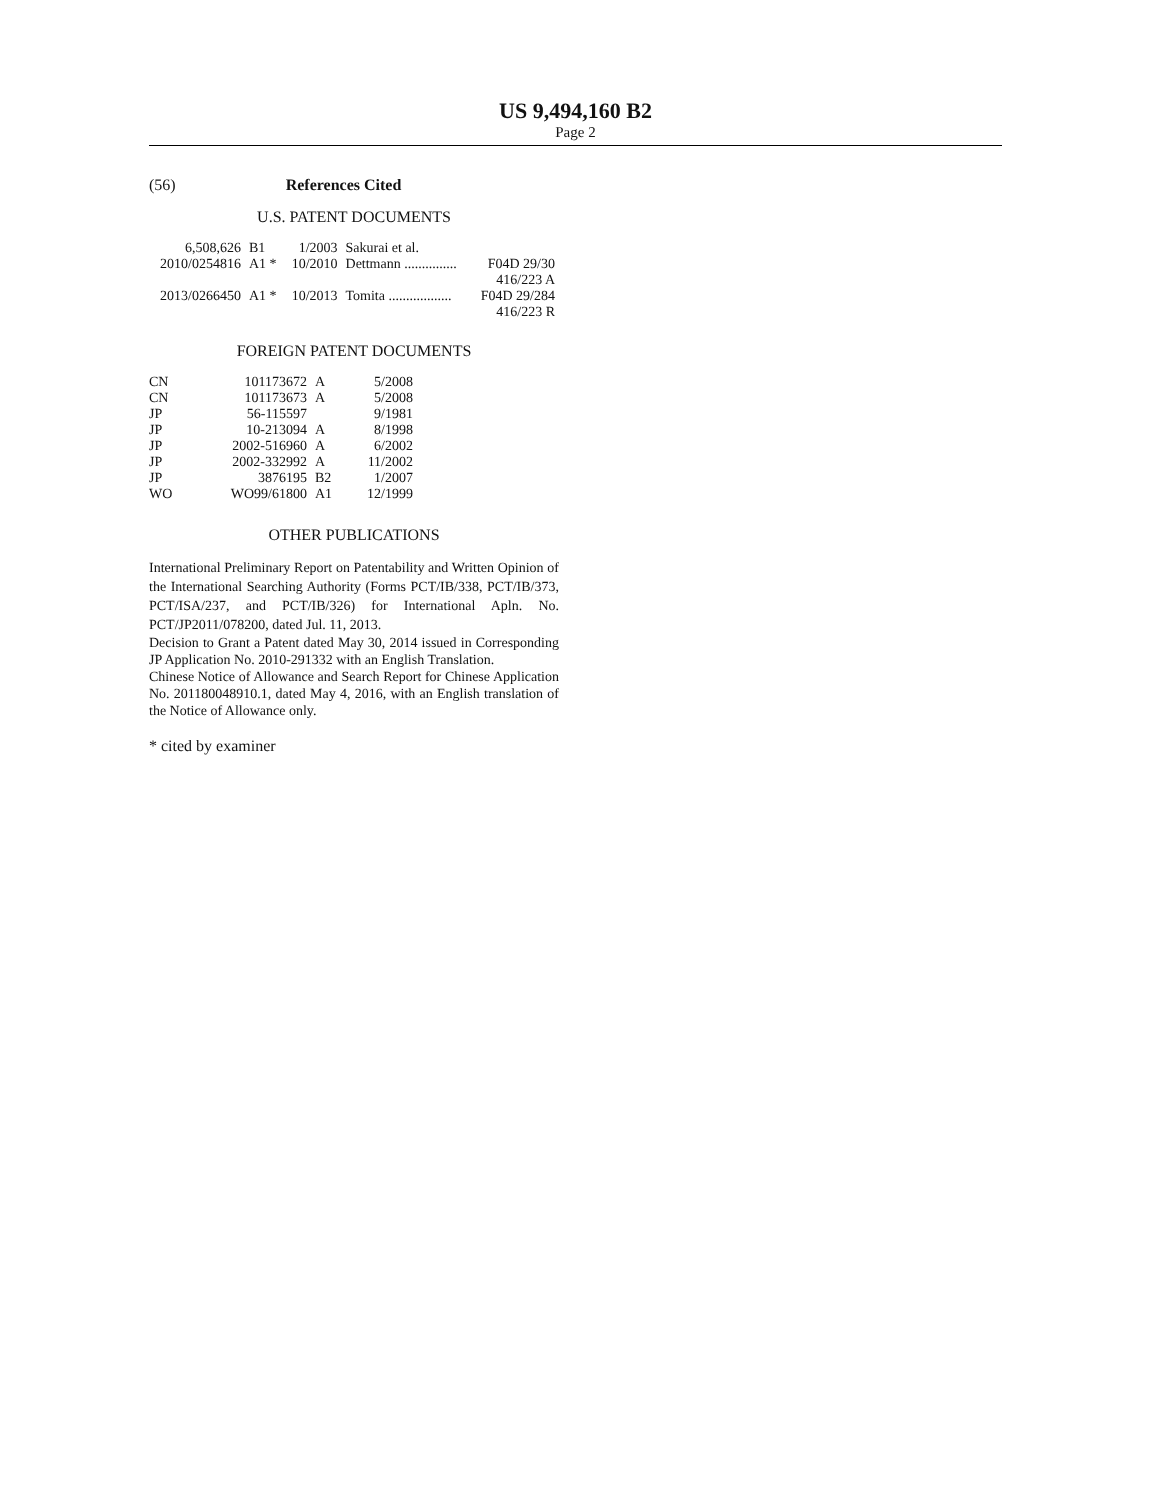US 9,494,160 B2
Page 2
(56) References Cited
U.S. PATENT DOCUMENTS
| 6,508,626 | B1 | 1/2003 | Sakurai et al. | |
| 2010/0254816 | A1 * | 10/2010 | Dettmann ............... | F04D 29/30 |
| 416/223 A | | | | |
| 2013/0266450 | A1 * | 10/2013 | Tomita .................. | F04D 29/284 |
| 416/223 R | | | | |
FOREIGN PATENT DOCUMENTS
| CN | 101173672 | A | 5/2008 |
| CN | 101173673 | A | 5/2008 |
| JP | 56-115597 | | 9/1981 |
| JP | 10-213094 | A | 8/1998 |
| JP | 2002-516960 | A | 6/2002 |
| JP | 2002-332992 | A | 11/2002 |
| JP | 3876195 | B2 | 1/2007 |
| WO | WO99/61800 | A1 | 12/1999 |
OTHER PUBLICATIONS
International Preliminary Report on Patentability and Written Opinion of the International Searching Authority (Forms PCT/IB/338, PCT/IB/373, PCT/ISA/237, and PCT/IB/326) for International Apln. No. PCT/JP2011/078200, dated Jul. 11, 2013.
Decision to Grant a Patent dated May 30, 2014 issued in Corresponding JP Application No. 2010-291332 with an English Translation.
Chinese Notice of Allowance and Search Report for Chinese Application No. 201180048910.1, dated May 4, 2016, with an English translation of the Notice of Allowance only.
* cited by examiner